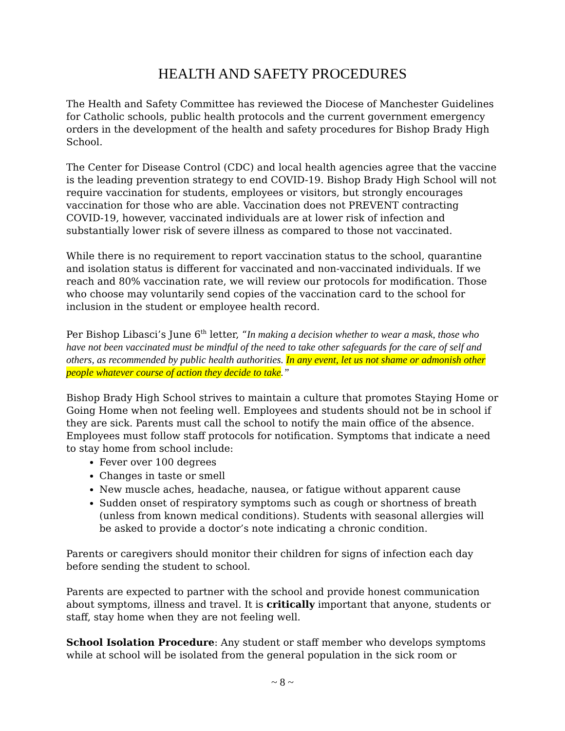HEALTH AND SAFETY PROCEDURES
The Health and Safety Committee has reviewed the Diocese of Manchester Guidelines for Catholic schools, public health protocols and the current government emergency orders in the development of the health and safety procedures for Bishop Brady High School.
The Center for Disease Control (CDC) and local health agencies agree that the vaccine is the leading prevention strategy to end COVID-19. Bishop Brady High School will not require vaccination for students, employees or visitors, but strongly encourages vaccination for those who are able. Vaccination does not PREVENT contracting COVID-19, however, vaccinated individuals are at lower risk of infection and substantially lower risk of severe illness as compared to those not vaccinated.
While there is no requirement to report vaccination status to the school, quarantine and isolation status is different for vaccinated and non-vaccinated individuals. If we reach and 80% vaccination rate, we will review our protocols for modification. Those who choose may voluntarily send copies of the vaccination card to the school for inclusion in the student or employee health record.
Per Bishop Libasci’s June 6<sup>th</sup> letter, “In making a decision whether to wear a mask, those who have not been vaccinated must be mindful of the need to take other safeguards for the care of self and others, as recommended by public health authorities. In any event, let us not shame or admonish other people whatever course of action they decide to take.”
Bishop Brady High School strives to maintain a culture that promotes Staying Home or Going Home when not feeling well. Employees and students should not be in school if they are sick. Parents must call the school to notify the main office of the absence. Employees must follow staff protocols for notification. Symptoms that indicate a need to stay home from school include:
Fever over 100 degrees
Changes in taste or smell
New muscle aches, headache, nausea, or fatigue without apparent cause
Sudden onset of respiratory symptoms such as cough or shortness of breath (unless from known medical conditions). Students with seasonal allergies will be asked to provide a doctor’s note indicating a chronic condition.
Parents or caregivers should monitor their children for signs of infection each day before sending the student to school.
Parents are expected to partner with the school and provide honest communication about symptoms, illness and travel. It is critically important that anyone, students or staff, stay home when they are not feeling well.
School Isolation Procedure: Any student or staff member who develops symptoms while at school will be isolated from the general population in the sick room or
~ 8 ~